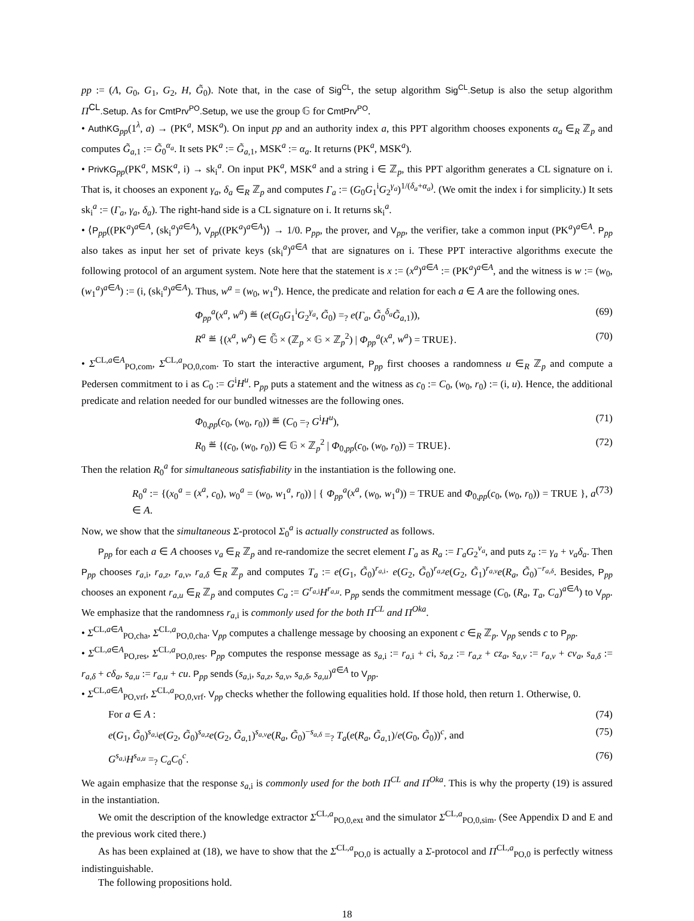pp := (Λ, G<sub>0</sub>, G<sub>1</sub>, G<sub>2</sub>, H, G̃<sub>0</sub>). Note that, in the case of Sig<sup>CL</sup>, the setup algorithm Sig<sup>CL</sup>.Setup is also the setup algorithm Π<sup>CL</sup>.Setup. As for CmtPrv<sup>PO</sup>.Setup, we use the group 𝔾 for CmtPrv<sup>PO</sup>.
• AuthKG<sub>pp</sub>(1<sup>λ</sup>, a) → (PK<sup>a</sup>, MSK<sup>a</sup>). On input pp and an authority index a, this PPT algorithm chooses exponents α<sub>a</sub> ∈<sub>R</sub> ℤ<sub>p</sub> and computes G̃<sub>a,1</sub> := G̃<sub>0</sub><sup>α<sub>a</sub></sup>. It sets PK<sup>a</sup> := G̃<sub>a,1</sub>, MSK<sup>a</sup> := α<sub>a</sub>. It returns (PK<sup>a</sup>, MSK<sup>a</sup>).
• PrivKG<sub>pp</sub>(PK<sup>a</sup>, MSK<sup>a</sup>, i) → sk<sub>i</sub><sup>a</sup>. On input PK<sup>a</sup>, MSK<sup>a</sup> and a string i ∈ ℤ<sub>p</sub>, this PPT algorithm generates a CL signature on i. That is, it chooses an exponent γ<sub>a</sub>, δ<sub>a</sub> ∈<sub>R</sub> ℤ<sub>p</sub> and computes Γ<sub>a</sub> := (G<sub>0</sub>G<sub>1</sub><sup>i</sup>G<sub>2</sub><sup>γ<sub>a</sub></sup>)<sup>1/(δ<sub>a</sub>+α<sub>a</sub>)</sup>. (We omit the index i for simplicity.) It sets sk<sub>i</sub><sup>a</sup> := (Γ<sub>a</sub>, γ<sub>a</sub>, δ<sub>a</sub>). The right-hand side is a CL signature on i. It returns sk<sub>i</sub><sup>a</sup>.
• ⟨P<sub>pp</sub>((PK<sup>a</sup>)<sup>a∈A</sup>, (sk<sub>i</sub><sup>a</sup>)<sup>a∈A</sup>), V<sub>pp</sub>((PK<sup>a</sup>)<sup>a∈A</sup>)⟩ → 1/0. P<sub>pp</sub>, the prover, and V<sub>pp</sub>, the verifier, take a common input (PK<sup>a</sup>)<sup>a∈A</sup>. P<sub>pp</sub> also takes as input her set of private keys (sk<sub>i</sub><sup>a</sup>)<sup>a∈A</sup> that are signatures on i. These PPT interactive algorithms execute the following protocol of an argument system. Note here that the statement is x := (x<sup>a</sup>)<sup>a∈A</sup> := (PK<sup>a</sup>)<sup>a∈A</sup>, and the witness is w := (w<sub>0</sub>, (w<sub>1</sub><sup>a</sup>)<sup>a∈A</sup>) := (i, (sk<sub>i</sub><sup>a</sup>)<sup>a∈A</sup>). Thus, w<sup>a</sup> = (w<sub>0</sub>, w<sub>1</sub><sup>a</sup>). Hence, the predicate and relation for each a ∈ A are the following ones.
Φ<sub>pp</sub><sup>a</sup>(x<sup>a</sup>, w<sup>a</sup>) ≝ (e(G<sub>0</sub>G<sub>1</sub><sup>i</sup>G<sub>2</sub><sup>γ<sub>a</sub></sup>, G̃<sub>0</sub>) =<sub>?</sub> e(Γ<sub>a</sub>, G̃<sub>0</sub><sup>δ<sub>a</sub></sup>G̃<sub>a,1</sub>)), (69)
R<sup>a</sup> ≝ {(x<sup>a</sup>, w<sup>a</sup>) ∈ 𝔾̃ × (ℤ<sub>p</sub> × 𝔾 × ℤ<sub>p</sub><sup>2</sup>) | Φ<sub>pp</sub><sup>a</sup>(x<sup>a</sup>, w<sup>a</sup>) = TRUE}. (70)
• Σ<sup>CL,a∈A</sup><sub>PO,com</sub>, Σ<sup>CL,a</sup><sub>PO,0,com</sub>. To start the interactive argument, P<sub>pp</sub> first chooses a randomness u ∈<sub>R</sub> ℤ<sub>p</sub> and compute a Pedersen commitment to i as C<sub>0</sub> := G<sup>i</sup>H<sup>u</sup>. P<sub>pp</sub> puts a statement and the witness as c<sub>0</sub> := C<sub>0</sub>, (w<sub>0</sub>, r<sub>0</sub>) := (i, u). Hence, the additional predicate and relation needed for our bundled witnesses are the following ones.
Φ<sub>0,pp</sub>(c<sub>0</sub>, (w<sub>0</sub>, r<sub>0</sub>)) ≝ (C<sub>0</sub> =<sub>?</sub> G<sup>i</sup>H<sup>u</sup>), (71)
R<sub>0</sub> ≝ {(c<sub>0</sub>, (w<sub>0</sub>, r<sub>0</sub>)) ∈ 𝔾 × ℤ<sub>p</sub><sup>2</sup> | Φ<sub>0,pp</sub>(c<sub>0</sub>, (w<sub>0</sub>, r<sub>0</sub>)) = TRUE}. (72)
Then the relation R<sub>0</sub><sup>a</sup> for simultaneous satisfiability in the instantiation is the following one.
R<sub>0</sub><sup>a</sup> := {(x<sub>0</sub><sup>a</sup> = (x<sup>a</sup>, c<sub>0</sub>), w<sub>0</sub><sup>a</sup> = (w<sub>0</sub>, w<sub>1</sub><sup>a</sup>, r<sub>0</sub>)) | { Φ<sub>pp</sub><sup>a</sup>(x<sup>a</sup>, (w<sub>0</sub>, w<sub>1</sub><sup>a</sup>)) = TRUE and Φ<sub>0,pp</sub>(c<sub>0</sub>, (w<sub>0</sub>, r<sub>0</sub>)) = TRUE }, a ∈ A. (73)
Now, we show that the simultaneous Σ-protocol Σ<sub>0</sub><sup>a</sup> is actually constructed as follows.
P<sub>pp</sub> for each a ∈ A chooses v<sub>a</sub> ∈<sub>R</sub> ℤ<sub>p</sub> and re-randomize the secret element Γ<sub>a</sub> as R<sub>a</sub> := Γ<sub>a</sub>G<sub>2</sub><sup>v<sub>a</sub></sup>, and puts z<sub>a</sub> := γ<sub>a</sub> + v<sub>a</sub>δ<sub>a</sub>. Then P<sub>pp</sub> chooses r<sub>a,i</sub>, r<sub>a,z</sub>, r<sub>a,v</sub>, r<sub>a,δ</sub> ∈<sub>R</sub> ℤ<sub>p</sub> and computes T<sub>a</sub> := e(G<sub>1</sub>, G̃<sub>0</sub>)<sup>r<sub>a,i</sub></sup>· e(G<sub>2</sub>, G̃<sub>0</sub>)<sup>r<sub>a,z</sub></sup>e(G<sub>2</sub>, G̃<sub>1</sub>)<sup>r<sub>a,v</sub></sup>e(R<sub>a</sub>, G̃<sub>0</sub>)<sup>−r<sub>a,δ</sub></sup>. Besides, P<sub>pp</sub> chooses an exponent r<sub>a,u</sub> ∈<sub>R</sub> ℤ<sub>p</sub> and computes C<sub>a</sub> := G<sup>r<sub>a,i</sub></sup>H<sup>r<sub>a,u</sub></sup>. P<sub>pp</sub> sends the commitment message (C<sub>0</sub>, (R<sub>a</sub>, T<sub>a</sub>, C<sub>a</sub>)<sup>a∈A</sup>) to V<sub>pp</sub>. We emphasize that the randomness r<sub>a,i</sub> is commonly used for the both Π<sup>CL</sup> and Π<sup>Oka</sup>.
• Σ<sup>CL,a∈A</sup><sub>PO,cha</sub>, Σ<sup>CL,a</sup><sub>PO,0,cha</sub>. V<sub>pp</sub> computes a challenge message by choosing an exponent c ∈<sub>R</sub> ℤ<sub>p</sub>. V<sub>pp</sub> sends c to P<sub>pp</sub>.
• Σ<sup>CL,a∈A</sup><sub>PO,res</sub>, Σ<sup>CL,a</sup><sub>PO,0,res</sub>. P<sub>pp</sub> computes the response message as s<sub>a,i</sub> := r<sub>a,i</sub> + ci, s<sub>a,z</sub> := r<sub>a,z</sub> + cz<sub>a</sub>, s<sub>a,v</sub> := r<sub>a,v</sub> + cv<sub>a</sub>, s<sub>a,δ</sub> := r<sub>a,δ</sub> + cδ<sub>a</sub>, s<sub>a,u</sub> := r<sub>a,u</sub> + cu. P<sub>pp</sub> sends (s<sub>a,i</sub>, s<sub>a,z</sub>, s<sub>a,v</sub>, s<sub>a,δ</sub>, s<sub>a,u</sub>)<sup>a∈A</sup> to V<sub>pp</sub>.
• Σ<sup>CL,a∈A</sup><sub>PO,vrf</sub>, Σ<sup>CL,a</sup><sub>PO,0,vrf</sub>. V<sub>pp</sub> checks whether the following equalities hold. If those hold, then return 1. Otherwise, 0.
For a ∈ A : (74)
e(G<sub>1</sub>, G̃<sub>0</sub>)<sup>s<sub>a,i</sub></sup>e(G<sub>2</sub>, G̃<sub>0</sub>)<sup>s<sub>a,z</sub></sup>e(G<sub>2</sub>, G̃<sub>a,1</sub>)<sup>s<sub>a,v</sub></sup>e(R<sub>a</sub>, G̃<sub>0</sub>)<sup>−s<sub>a,δ</sub></sup> =<sub>?</sub> T<sub>a</sub>(e(R<sub>a</sub>, G̃<sub>a,1</sub>)/e(G<sub>0</sub>, G̃<sub>0</sub>))<sup>c</sup>, and (75)
G<sup>s<sub>a,i</sub></sup>H<sup>s<sub>a,u</sub></sup> =<sub>?</sub> C<sub>a</sub>C<sub>0</sub><sup>c</sup>. (76)
We again emphasize that the response s<sub>a,i</sub> is commonly used for the both Π<sup>CL</sup> and Π<sup>Oka</sup>. This is why the property (19) is assured in the instantiation.
We omit the description of the knowledge extractor Σ<sup>CL,a</sup><sub>PO,0,ext</sub> and the simulator Σ<sup>CL,a</sup><sub>PO,0,sim</sub>. (See Appendix D and E and the previous work cited there.)
As has been explained at (18), we have to show that the Σ<sup>CL,a</sup><sub>PO,0</sub> is actually a Σ-protocol and Π<sup>CL,a</sup><sub>PO,0</sub> is perfectly witness indistinguishable.
The following propositions hold.
18